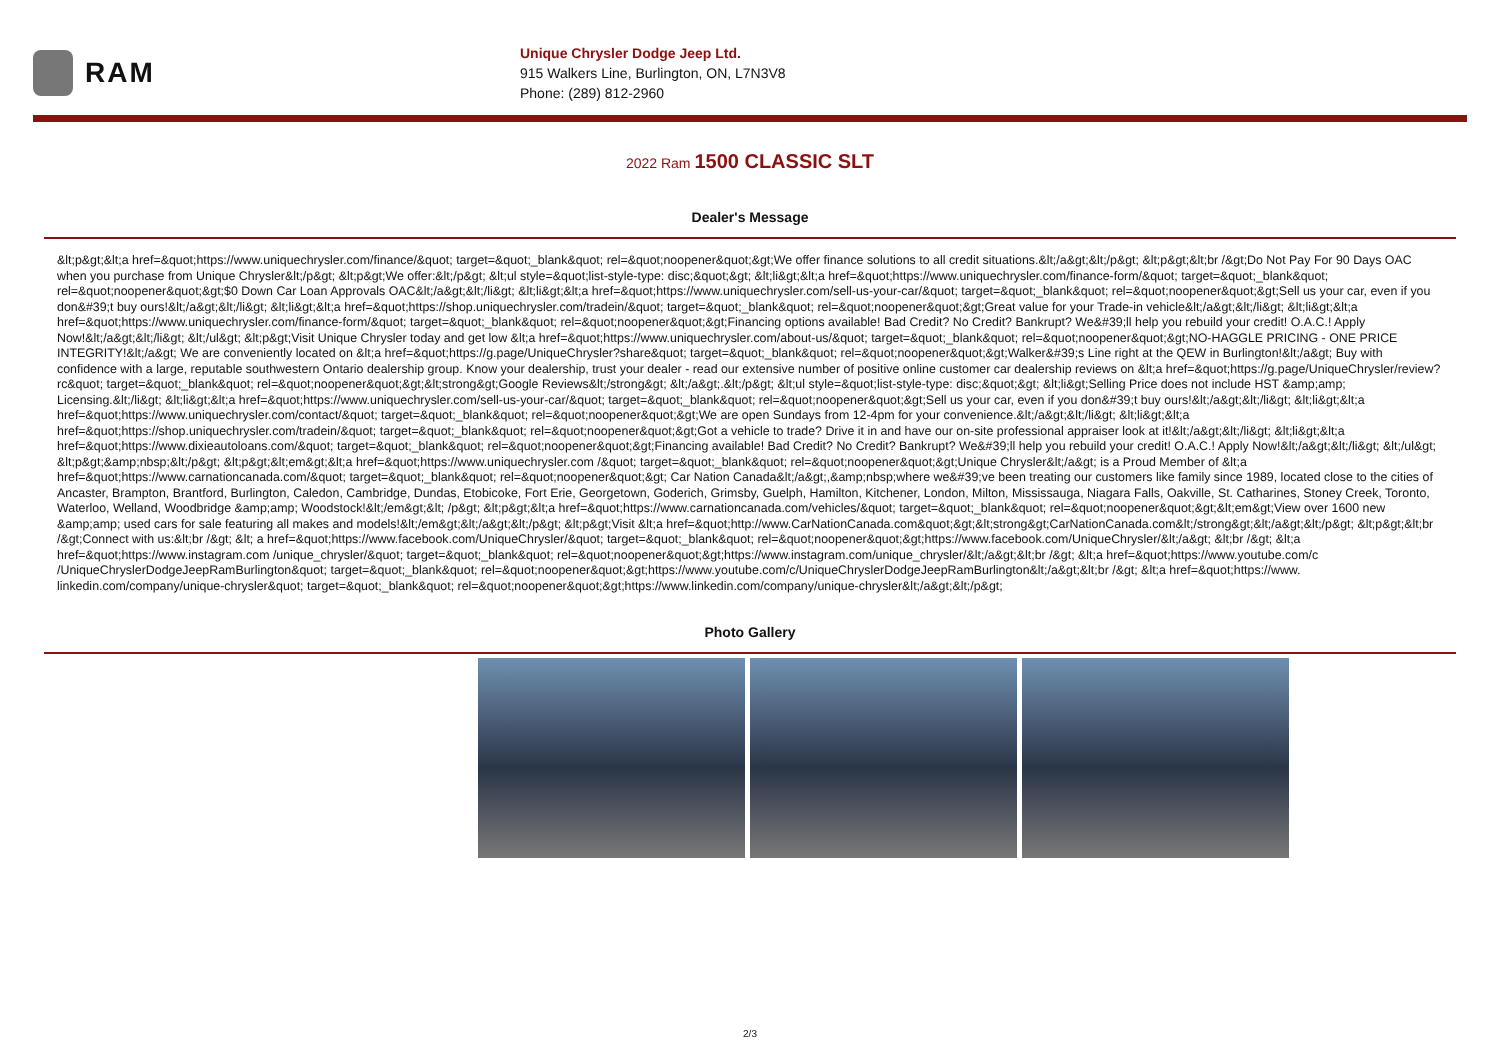RAM
Unique Chrysler Dodge Jeep Ltd.
915 Walkers Line, Burlington, ON, L7N3V8
Phone: (289) 812-2960
2022 Ram 1500 CLASSIC SLT
Dealer's Message
&lt;p&gt;&lt;a href=&quot;https://www.uniquechrysler.com/finance/&quot; target=&quot;_blank&quot; rel=&quot;noopener&quot;&gt;We offer finance solutions to all credit situations.&lt;/a&gt;&lt;/p&gt; &lt;p&gt;&lt;br /&gt;Do Not Pay For 90 Days OAC when you purchase from Unique Chrysler&lt;/p&gt; &lt;p&gt;We offer:&lt;/p&gt; &lt;ul style=&quot;list-style-type: disc;&quot;&gt; &lt;li&gt;&lt;a href=&quot;https://www.uniquechrysler.com/finance-form/&quot; target=&quot;_blank&quot; rel=&quot;noopener&quot;&gt;$0 Down Car Loan Approvals OAC&lt;/a&gt;&lt;/li&gt; &lt;li&gt;&lt;a href=&quot;https://www.uniquechrysler.com/sell-us-your-car/&quot; target=&quot;_blank&quot; rel=&quot;noopener&quot;&gt;Sell us your car, even if you don&#39;t buy ours!&lt;/a&gt;&lt;/li&gt; &lt;li&gt;&lt;a href=&quot;https://shop.uniquechrysler.com/tradein/&quot; target=&quot;_blank&quot; rel=&quot;noopener&quot;&gt;Great value for your Trade-in vehicle&lt;/a&gt;&lt;/li&gt; &lt;li&gt;&lt;a href=&quot;https://www.uniquechrysler.com/finance-form/&quot; target=&quot;_blank&quot; rel=&quot;noopener&quot;&gt;Financing options available! Bad Credit? No Credit? Bankrupt? We&#39;ll help you rebuild your credit! O.A.C.! Apply Now!&lt;/a&gt;&lt;/li&gt; &lt;/ul&gt; &lt;p&gt;Visit Unique Chrysler today and get low &lt;a href=&quot;https://www.uniquechrysler.com/about-us/&quot; target=&quot;_blank&quot; rel=&quot;noopener&quot;&gt;NO-HAGGLE PRICING - ONE PRICE INTEGRITY!&lt;/a&gt; We are conveniently located on &lt;a href=&quot;https://g.page/UniqueChrysler?share&quot; target=&quot;_blank&quot; rel=&quot;noopener&quot;&gt;Walker&#39;s Line right at the QEW in Burlington!&lt;/a&gt; Buy with confidence with a large, reputable southwestern Ontario dealership group. Know your dealership, trust your dealer - read our extensive number of positive online customer car dealership reviews on &lt;a href=&quot;https://g.page/UniqueChrysler/review?rc&quot; target=&quot;_blank&quot; rel=&quot;noopener&quot;&gt;&lt;strong&gt;Google Reviews&lt;/strong&gt; &lt;/a&gt;.&lt;/p&gt; &lt;ul style=&quot;list-style-type: disc;&quot;&gt; &lt;li&gt;Selling Price does not include HST &amp;amp; Licensing.&lt;/li&gt; &lt;li&gt;&lt;a href=&quot;https://www.uniquechrysler.com/sell-us-your-car/&quot; target=&quot;_blank&quot; rel=&quot;noopener&quot;&gt;Sell us your car, even if you don&#39;t buy ours!&lt;/a&gt;&lt;/li&gt; &lt;li&gt;&lt;a href=&quot;https://www.uniquechrysler.com/contact/&quot; target=&quot;_blank&quot; rel=&quot;noopener&quot;&gt;We are open Sundays from 12-4pm for your convenience.&lt;/a&gt;&lt;/li&gt; &lt;li&gt;&lt;a href=&quot;https://shop.uniquechrysler.com/tradein/&quot; target=&quot;_blank&quot; rel=&quot;noopener&quot;&gt;Got a vehicle to trade? Drive it in and have our on-site professional appraiser look at it!&lt;/a&gt;&lt;/li&gt; &lt;li&gt;&lt;a href=&quot;https://www.dixieautoloans.com/&quot; target=&quot;_blank&quot; rel=&quot;noopener&quot;&gt;Financing available! Bad Credit? No Credit? Bankrupt? We&#39;ll help you rebuild your credit! O.A.C.! Apply Now!&lt;/a&gt;&lt;/li&gt; &lt;/ul&gt; &lt;p&gt;&amp;nbsp;&lt;/p&gt; &lt;p&gt;&lt;em&gt;&lt;a href=&quot;https://www.uniquechrysler.com /&quot; target=&quot;_blank&quot; rel=&quot;noopener&quot;&gt;Unique Chrysler&lt;/a&gt; is a Proud Member of &lt;a href=&quot;https://www.carnationcanada.com/&quot; target=&quot;_blank&quot; rel=&quot;noopener&quot;&gt; Car Nation Canada&lt;/a&gt;,&amp;nbsp;where we&#39;ve been treating our customers like family since 1989, located close to the cities of Ancaster, Brampton, Brantford, Burlington, Caledon, Cambridge, Dundas, Etobicoke, Fort Erie, Georgetown, Goderich, Grimsby, Guelph, Hamilton, Kitchener, London, Milton, Mississauga, Niagara Falls, Oakville, St. Catharines, Stoney Creek, Toronto, Waterloo, Welland, Woodbridge &amp;amp; Woodstock!&lt;/em&gt;&lt; /p&gt; &lt;p&gt;&lt;a href=&quot;https://www.carnationcanada.com/vehicles/&quot; target=&quot;_blank&quot; rel=&quot;noopener&quot;&gt;&lt;em&gt;View over 1600 new &amp;amp; used cars for sale featuring all makes and models!&lt;/em&gt;&lt;/a&gt;&lt;/p&gt; &lt;p&gt;Visit &lt;a href=&quot;http://www.CarNationCanada.com&quot;&gt;&lt;strong&gt;CarNationCanada.com&lt;/strong&gt;&lt;/a&gt;&lt;/p&gt; &lt;p&gt;&lt;br /&gt;Connect with us:&lt;br /&gt; &lt; a href=&quot;https://www.facebook.com/UniqueChrysler/&quot; target=&quot;_blank&quot; rel=&quot;noopener&quot;&gt;https://www.facebook.com/UniqueChrysler/&lt;/a&gt; &lt;br /&gt; &lt;a href=&quot;https://www.instagram.com /unique_chrysler/&quot; target=&quot;_blank&quot; rel=&quot;noopener&quot;&gt;https://www.instagram.com/unique_chrysler/&lt;/a&gt;&lt;br /&gt; &lt;a href=&quot;https://www.youtube.com/c /UniqueChryslerDodgeJeepRamBurlington&quot; target=&quot;_blank&quot; rel=&quot;noopener&quot;&gt;https://www.youtube.com/c/UniqueChryslerDodgeJeepRamBurlington&lt;/a&gt;&lt;br /&gt; &lt;a href=&quot;https://www. linkedin.com/company/unique-chrysler&quot; target=&quot;_blank&quot; rel=&quot;noopener&quot;&gt;https://www.linkedin.com/company/unique-chrysler&lt;/a&gt;&lt;/p&gt;
Photo Gallery
2/3